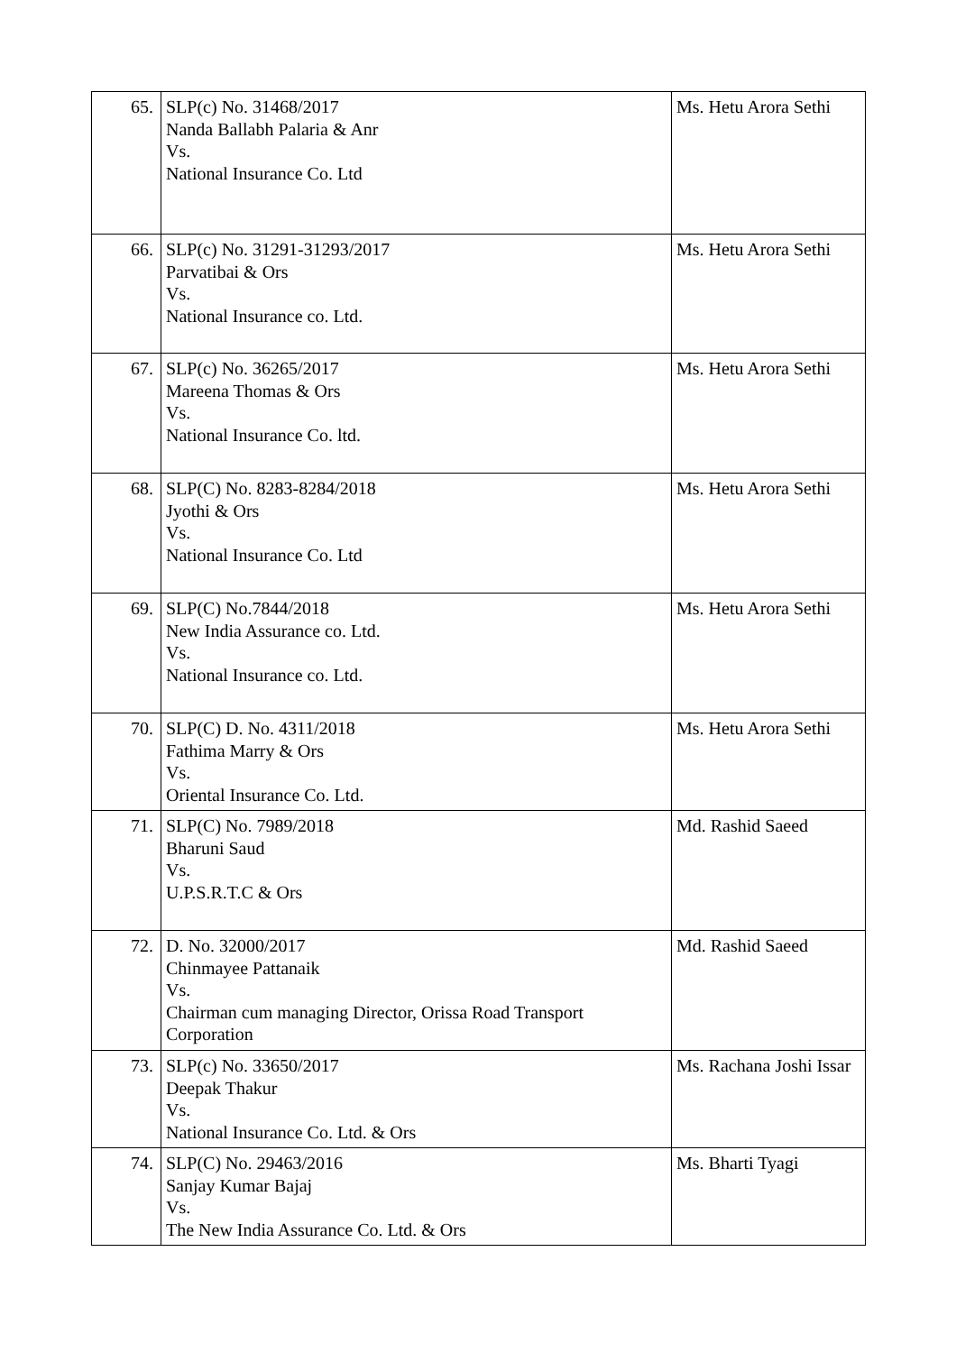| 65. | SLP(c) No. 31468/2017 Nanda Ballabh Palaria & Anr Vs. National Insurance Co. Ltd | Ms. Hetu Arora Sethi |
| 66. | SLP(c) No. 31291-31293/2017 Parvatibai & Ors Vs. National Insurance co. Ltd. | Ms. Hetu Arora Sethi |
| 67. | SLP(c) No. 36265/2017 Mareena Thomas & Ors Vs. National Insurance Co. ltd. | Ms. Hetu Arora Sethi |
| 68. | SLP(C) No. 8283-8284/2018 Jyothi & Ors Vs. National Insurance Co. Ltd | Ms. Hetu Arora Sethi |
| 69. | SLP(C) No.7844/2018 New India Assurance co. Ltd. Vs. National Insurance co. Ltd. | Ms. Hetu Arora Sethi |
| 70. | SLP(C) D. No. 4311/2018 Fathima Marry & Ors Vs. Oriental Insurance Co. Ltd. | Ms. Hetu Arora Sethi |
| 71. | SLP(C) No. 7989/2018 Bharuni Saud Vs. U.P.S.R.T.C & Ors | Md. Rashid Saeed |
| 72. | D. No. 32000/2017 Chinmayee Pattanaik Vs. Chairman cum managing Director, Orissa Road Transport Corporation | Md. Rashid Saeed |
| 73. | SLP(c) No. 33650/2017 Deepak Thakur Vs. National Insurance Co. Ltd. & Ors | Ms. Rachana Joshi Issar |
| 74. | SLP(C) No. 29463/2016 Sanjay Kumar Bajaj Vs. The New India Assurance Co. Ltd. & Ors | Ms. Bharti Tyagi |